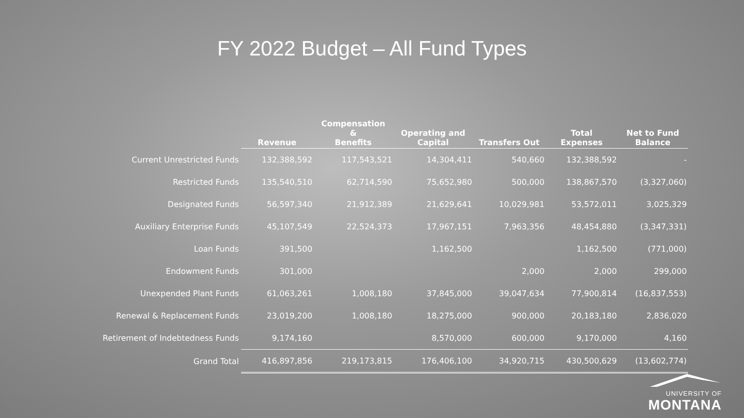FY 2022 Budget – All Fund Types
| | Revenue | Compensation & Benefits | Operating and Capital | Transfers Out | Total Expenses | Net to Fund Balance |
| --- | --- | --- | --- | --- | --- | --- |
| Current Unrestricted Funds | 132,388,592 | 117,543,521 | 14,304,411 | 540,660 | 132,388,592 | - |
| Restricted Funds | 135,540,510 | 62,714,590 | 75,652,980 | 500,000 | 138,867,570 | (3,327,060) |
| Designated Funds | 56,597,340 | 21,912,389 | 21,629,641 | 10,029,981 | 53,572,011 | 3,025,329 |
| Auxiliary Enterprise Funds | 45,107,549 | 22,524,373 | 17,967,151 | 7,963,356 | 48,454,880 | (3,347,331) |
| Loan Funds | 391,500 | | 1,162,500 | | 1,162,500 | (771,000) |
| Endowment Funds | 301,000 | | | 2,000 | 2,000 | 299,000 |
| Unexpended Plant Funds | 61,063,261 | 1,008,180 | 37,845,000 | 39,047,634 | 77,900,814 | (16,837,553) |
| Renewal & Replacement Funds | 23,019,200 | 1,008,180 | 18,275,000 | 900,000 | 20,183,180 | 2,836,020 |
| Retirement of Indebtedness Funds | 9,174,160 | | 8,570,000 | 600,000 | 9,170,000 | 4,160 |
| Grand Total | 416,897,856 | 219,173,815 | 176,406,100 | 34,920,715 | 430,500,629 | (13,602,774) |
UNIVERSITY OF
MONTANA